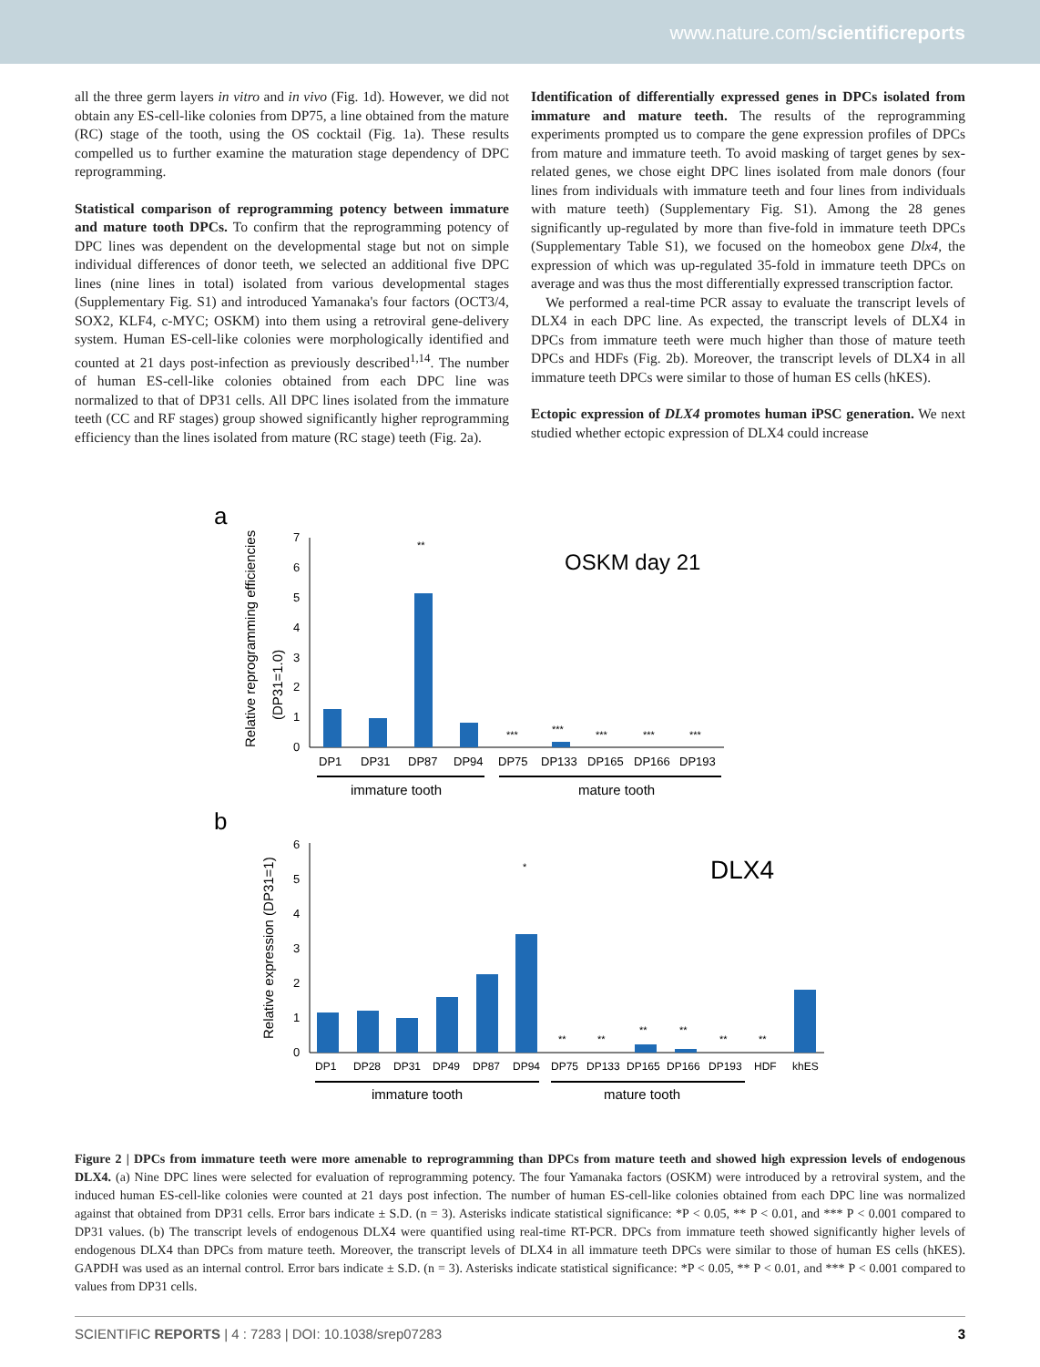www.nature.com/scientificreports
all the three germ layers in vitro and in vivo (Fig. 1d). However, we did not obtain any ES-cell-like colonies from DP75, a line obtained from the mature (RC) stage of the tooth, using the OS cocktail (Fig. 1a). These results compelled us to further examine the maturation stage dependency of DPC reprogramming.
Statistical comparison of reprogramming potency between immature and mature tooth DPCs. To confirm that the reprogramming potency of DPC lines was dependent on the developmental stage but not on simple individual differences of donor teeth, we selected an additional five DPC lines (nine lines in total) isolated from various developmental stages (Supplementary Fig. S1) and introduced Yamanaka's four factors (OCT3/4, SOX2, KLF4, c-MYC; OSKM) into them using a retroviral gene-delivery system. Human ES-cell-like colonies were morphologically identified and counted at 21 days post-infection as previously described<sup>1,14</sup>. The number of human ES-cell-like colonies obtained from each DPC line was normalized to that of DP31 cells. All DPC lines isolated from the immature teeth (CC and RF stages) group showed significantly higher reprogramming efficiency than the lines isolated from mature (RC stage) teeth (Fig. 2a).
Identification of differentially expressed genes in DPCs isolated from immature and mature teeth. The results of the reprogramming experiments prompted us to compare the gene expression profiles of DPCs from mature and immature teeth. To avoid masking of target genes by sex-related genes, we chose eight DPC lines isolated from male donors (four lines from individuals with immature teeth and four lines from individuals with mature teeth) (Supplementary Fig. S1). Among the 28 genes significantly up-regulated by more than five-fold in immature teeth DPCs (Supplementary Table S1), we focused on the homeobox gene Dlx4, the expression of which was up-regulated 35-fold in immature teeth DPCs on average and was thus the most differentially expressed transcription factor.
We performed a real-time PCR assay to evaluate the transcript levels of DLX4 in each DPC line. As expected, the transcript levels of DLX4 in DPCs from immature teeth were much higher than those of mature teeth DPCs and HDFs (Fig. 2b). Moreover, the transcript levels of DLX4 in all immature teeth DPCs were similar to those of human ES cells (hKES).
Ectopic expression of DLX4 promotes human iPSC generation. We next studied whether ectopic expression of DLX4 could increase
a
Relative reprogramming efficiencies
(DP31=1.0)
0
1
2
3
4
5
6
7
OSKM day 21
DP1
DP31
DP87
DP94
DP75
DP133
DP165
DP166
DP193
**
***
***
***
***
***
immature tooth
mature tooth
b
Relative expression (DP31=1)
0
1
2
3
4
5
6
DLX4
DP1
DP28
DP31
DP49
DP87
DP94
DP75
DP133
DP165
DP166
DP193
HDF
khES
*
**
**
**
**
**
**
immature tooth
mature tooth
Figure 2 | DPCs from immature teeth were more amenable to reprogramming than DPCs from mature teeth and showed high expression levels of endogenous DLX4. (a) Nine DPC lines were selected for evaluation of reprogramming potency. The four Yamanaka factors (OSKM) were introduced by a retroviral system, and the induced human ES-cell-like colonies were counted at 21 days post infection. The number of human ES-cell-like colonies obtained from each DPC line was normalized against that obtained from DP31 cells. Error bars indicate ± S.D. (n = 3). Asterisks indicate statistical significance: *P < 0.05, ** P < 0.01, and *** P < 0.001 compared to DP31 values. (b) The transcript levels of endogenous DLX4 were quantified using real-time RT-PCR. DPCs from immature teeth showed significantly higher levels of endogenous DLX4 than DPCs from mature teeth. Moreover, the transcript levels of DLX4 in all immature teeth DPCs were similar to those of human ES cells (hKES). GAPDH was used as an internal control. Error bars indicate ± S.D. (n = 3). Asterisks indicate statistical significance: *P < 0.05, ** P < 0.01, and *** P < 0.001 compared to values from DP31 cells.
SCIENTIFIC REPORTS | 4 : 7283 | DOI: 10.1038/srep07283 3